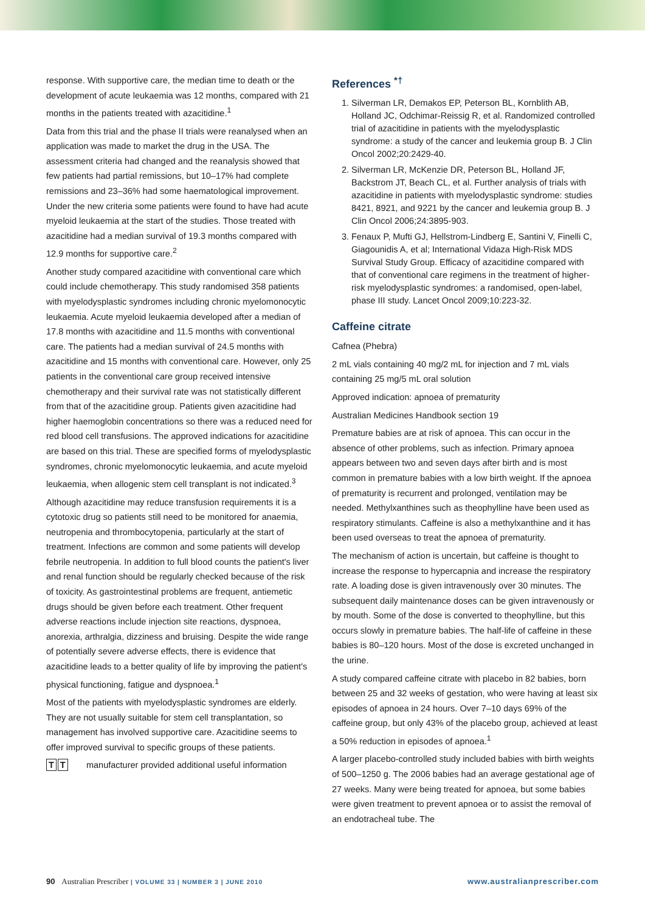response. With supportive care, the median time to death or the development of acute leukaemia was 12 months, compared with 21 months in the patients treated with azacitidine.<sup>1</sup>
Data from this trial and the phase II trials were reanalysed when an application was made to market the drug in the USA. The assessment criteria had changed and the reanalysis showed that few patients had partial remissions, but 10–17% had complete remissions and 23–36% had some haematological improvement. Under the new criteria some patients were found to have had acute myeloid leukaemia at the start of the studies. Those treated with azacitidine had a median survival of 19.3 months compared with 12.9 months for supportive care.<sup>2</sup>
Another study compared azacitidine with conventional care which could include chemotherapy. This study randomised 358 patients with myelodysplastic syndromes including chronic myelomonocytic leukaemia. Acute myeloid leukaemia developed after a median of 17.8 months with azacitidine and 11.5 months with conventional care. The patients had a median survival of 24.5 months with azacitidine and 15 months with conventional care. However, only 25 patients in the conventional care group received intensive chemotherapy and their survival rate was not statistically different from that of the azacitidine group. Patients given azacitidine had higher haemoglobin concentrations so there was a reduced need for red blood cell transfusions. The approved indications for azacitidine are based on this trial. These are specified forms of myelodysplastic syndromes, chronic myelomonocytic leukaemia, and acute myeloid leukaemia, when allogenic stem cell transplant is not indicated.<sup>3</sup>
Although azacitidine may reduce transfusion requirements it is a cytotoxic drug so patients still need to be monitored for anaemia, neutropenia and thrombocytopenia, particularly at the start of treatment. Infections are common and some patients will develop febrile neutropenia. In addition to full blood counts the patient's liver and renal function should be regularly checked because of the risk of toxicity. As gastrointestinal problems are frequent, antiemetic drugs should be given before each treatment. Other frequent adverse reactions include injection site reactions, dyspnoea, anorexia, arthralgia, dizziness and bruising. Despite the wide range of potentially severe adverse effects, there is evidence that azacitidine leads to a better quality of life by improving the patient's physical functioning, fatigue and dyspnoea.<sup>1</sup>
Most of the patients with myelodysplastic syndromes are elderly. They are not usually suitable for stem cell transplantation, so management has involved supportive care. Azacitidine seems to offer improved survival to specific groups of these patients.
T T manufacturer provided additional useful information
References <sup>*†</sup>
1. Silverman LR, Demakos EP, Peterson BL, Kornblith AB, Holland JC, Odchimar-Reissig R, et al. Randomized controlled trial of azacitidine in patients with the myelodysplastic syndrome: a study of the cancer and leukemia group B. J Clin Oncol 2002;20:2429-40.
2. Silverman LR, McKenzie DR, Peterson BL, Holland JF, Backstrom JT, Beach CL, et al. Further analysis of trials with azacitidine in patients with myelodysplastic syndrome: studies 8421, 8921, and 9221 by the cancer and leukemia group B. J Clin Oncol 2006;24:3895-903.
3. Fenaux P, Mufti GJ, Hellstrom-Lindberg E, Santini V, Finelli C, Giagounidis A, et al; International Vidaza High-Risk MDS Survival Study Group. Efficacy of azacitidine compared with that of conventional care regimens in the treatment of higher-risk myelodysplastic syndromes: a randomised, open-label, phase III study. Lancet Oncol 2009;10:223-32.
Caffeine citrate
Cafnea (Phebra)
2 mL vials containing 40 mg/2 mL for injection and 7 mL vials containing 25 mg/5 mL oral solution
Approved indication: apnoea of prematurity
Australian Medicines Handbook section 19
Premature babies are at risk of apnoea. This can occur in the absence of other problems, such as infection. Primary apnoea appears between two and seven days after birth and is most common in premature babies with a low birth weight. If the apnoea of prematurity is recurrent and prolonged, ventilation may be needed. Methylxanthines such as theophylline have been used as respiratory stimulants. Caffeine is also a methylxanthine and it has been used overseas to treat the apnoea of prematurity.
The mechanism of action is uncertain, but caffeine is thought to increase the response to hypercapnia and increase the respiratory rate. A loading dose is given intravenously over 30 minutes. The subsequent daily maintenance doses can be given intravenously or by mouth. Some of the dose is converted to theophylline, but this occurs slowly in premature babies. The half-life of caffeine in these babies is 80–120 hours. Most of the dose is excreted unchanged in the urine.
A study compared caffeine citrate with placebo in 82 babies, born between 25 and 32 weeks of gestation, who were having at least six episodes of apnoea in 24 hours. Over 7–10 days 69% of the caffeine group, but only 43% of the placebo group, achieved at least a 50% reduction in episodes of apnoea.<sup>1</sup>
A larger placebo-controlled study included babies with birth weights of 500–1250 g. The 2006 babies had an average gestational age of 27 weeks. Many were being treated for apnoea, but some babies were given treatment to prevent apnoea or to assist the removal of an endotracheal tube. The
90 Australian Prescriber | VOLUME 33 | NUMBER 3 | JUNE 2010
www.australianprescriber.com